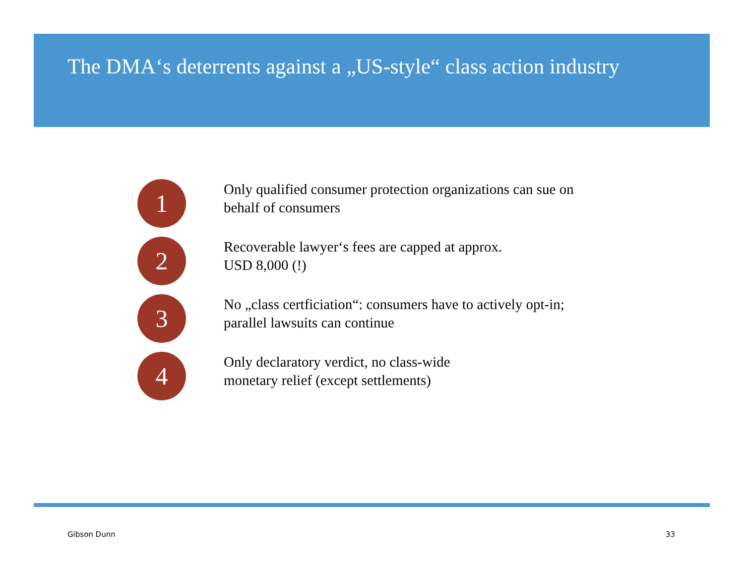The DMA‘s deterrents against a „US-style“ class action industry
1
Only qualified consumer protection organizations can sue on
behalf of consumers
2
Recoverable lawyer‘s fees are capped at approx.
USD 8,000 (!)
3
No „class certficiation“: consumers have to actively opt-in;
parallel lawsuits can continue
4
Only declaratory verdict, no class-wide
monetary relief (except settlements)
Gibson Dunn 33